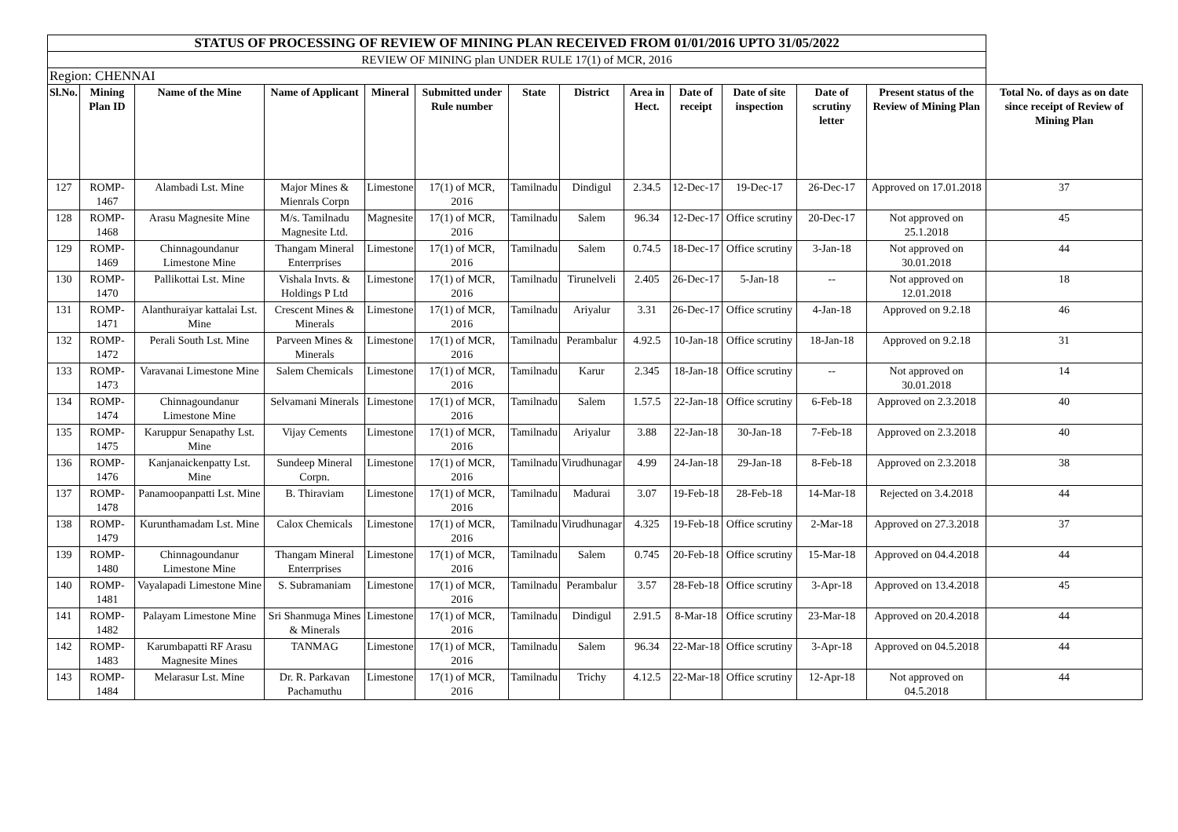| STATUS OF PROCESSING OF REVIEW OF MINING PLAN RECEIVED FROM 01/01/2016 UPTO 31/05/2022 | | | | | | | | | | | | | |
| REVIEW OF MINING plan UNDER RULE 17(1) of MCR, 2016 | | | | | | | | | | | | | |
| Region: CHENNAI | | | | | | | | | | | | | |
| Sl.No. | Mining Plan ID | Name of the Mine | Name of Applicant | Mineral | Submitted under Rule number | State | District | Area in Hect. | Date of receipt | Date of site inspection | Date of scrutiny letter | Present status of the Review of Mining Plan | Total No. of days as on date since receipt of Review of Mining Plan |
| 127 | ROMP-1467 | Alambadi Lst. Mine | Major Mines & Mienrals Corpn | Limestone | 17(1) of MCR, 2016 | Tamilnadu | Dindigul | 2.34.5 | 12-Dec-17 | 19-Dec-17 | 26-Dec-17 | Approved on 17.01.2018 | 37 |
| 128 | ROMP-1468 | Arasu Magnesite Mine | M/s. Tamilnadu Magnesite Ltd. | Magnesite | 17(1) of MCR, 2016 | Tamilnadu | Salem | 96.34 | 12-Dec-17 | Office scrutiny | 20-Dec-17 | Not approved on 25.1.2018 | 45 |
| 129 | ROMP-1469 | Chinnagoundanur Limestone Mine | Thangam Mineral Enterrprises | Limestone | 17(1) of MCR, 2016 | Tamilnadu | Salem | 0.74.5 | 18-Dec-17 | Office scrutiny | 3-Jan-18 | Not approved on 30.01.2018 | 44 |
| 130 | ROMP-1470 | Pallikottai Lst. Mine | Vishala Invts. & Holdings P Ltd | Limestone | 17(1) of MCR, 2016 | Tamilnadu | Tirunelveli | 2.405 | 26-Dec-17 | 5-Jan-18 | -- | Not approved on 12.01.2018 | 18 |
| 131 | ROMP-1471 | Alanthuraiyar kattalai Lst. Mine | Crescent Mines & Minerals | Limestone | 17(1) of MCR, 2016 | Tamilnadu | Ariyalur | 3.31 | 26-Dec-17 | Office scrutiny | 4-Jan-18 | Approved on 9.2.18 | 46 |
| 132 | ROMP-1472 | Perali South Lst. Mine | Parveen Mines & Minerals | Limestone | 17(1) of MCR, 2016 | Tamilnadu | Perambalur | 4.92.5 | 10-Jan-18 | Office scrutiny | 18-Jan-18 | Approved on 9.2.18 | 31 |
| 133 | ROMP-1473 | Varavanai Limestone Mine | Salem Chemicals | Limestone | 17(1) of MCR, 2016 | Tamilnadu | Karur | 2.345 | 18-Jan-18 | Office scrutiny | -- | Not approved on 30.01.2018 | 14 |
| 134 | ROMP-1474 | Chinnagoundanur Limestone Mine | Selvamani Minerals | Limestone | 17(1) of MCR, 2016 | Tamilnadu | Salem | 1.57.5 | 22-Jan-18 | Office scrutiny | 6-Feb-18 | Approved on 2.3.2018 | 40 |
| 135 | ROMP-1475 | Karuppur Senapathy Lst. Mine | Vijay Cements | Limestone | 17(1) of MCR, 2016 | Tamilnadu | Ariyalur | 3.88 | 22-Jan-18 | 30-Jan-18 | 7-Feb-18 | Approved on 2.3.2018 | 40 |
| 136 | ROMP-1476 | Kanjanaickenpatty Lst. Mine | Sundeep Mineral Corpn. | Limestone | 17(1) of MCR, 2016 | Tamilnadu | Virudhunagar | 4.99 | 24-Jan-18 | 29-Jan-18 | 8-Feb-18 | Approved on 2.3.2018 | 38 |
| 137 | ROMP-1478 | Panamoopanpatti Lst. Mine | B. Thiraviam | Limestone | 17(1) of MCR, 2016 | Tamilnadu | Madurai | 3.07 | 19-Feb-18 | 28-Feb-18 | 14-Mar-18 | Rejected on 3.4.2018 | 44 |
| 138 | ROMP-1479 | Kurunthamadam Lst. Mine | Calox Chemicals | Limestone | 17(1) of MCR, 2016 | Tamilnadu | Virudhunagar | 4.325 | 19-Feb-18 | Office scrutiny | 2-Mar-18 | Approved on 27.3.2018 | 37 |
| 139 | ROMP-1480 | Chinnagoundanur Limestone Mine | Thangam Mineral Enterrprises | Limestone | 17(1) of MCR, 2016 | Tamilnadu | Salem | 0.745 | 20-Feb-18 | Office scrutiny | 15-Mar-18 | Approved on 04.4.2018 | 44 |
| 140 | ROMP-1481 | Vayalapadi Limestone Mine | S. Subramaniam | Limestone | 17(1) of MCR, 2016 | Tamilnadu | Perambalur | 3.57 | 28-Feb-18 | Office scrutiny | 3-Apr-18 | Approved on 13.4.2018 | 45 |
| 141 | ROMP-1482 | Palayam Limestone Mine | Sri Shanmuga Mines & Minerals | Limestone | 17(1) of MCR, 2016 | Tamilnadu | Dindigul | 2.91.5 | 8-Mar-18 | Office scrutiny | 23-Mar-18 | Approved on 20.4.2018 | 44 |
| 142 | ROMP-1483 | Karumbapatti RF Arasu Magnesite Mines | TANMAG | Limestone | 17(1) of MCR, 2016 | Tamilnadu | Salem | 96.34 | 22-Mar-18 | Office scrutiny | 3-Apr-18 | Approved on 04.5.2018 | 44 |
| 143 | ROMP-1484 | Melarasur Lst. Mine | Dr. R. Parkavan Pachamuthu | Limestone | 17(1) of MCR, 2016 | Tamilnadu | Trichy | 4.12.5 | 22-Mar-18 | Office scrutiny | 12-Apr-18 | Not approved on 04.5.2018 | 44 |